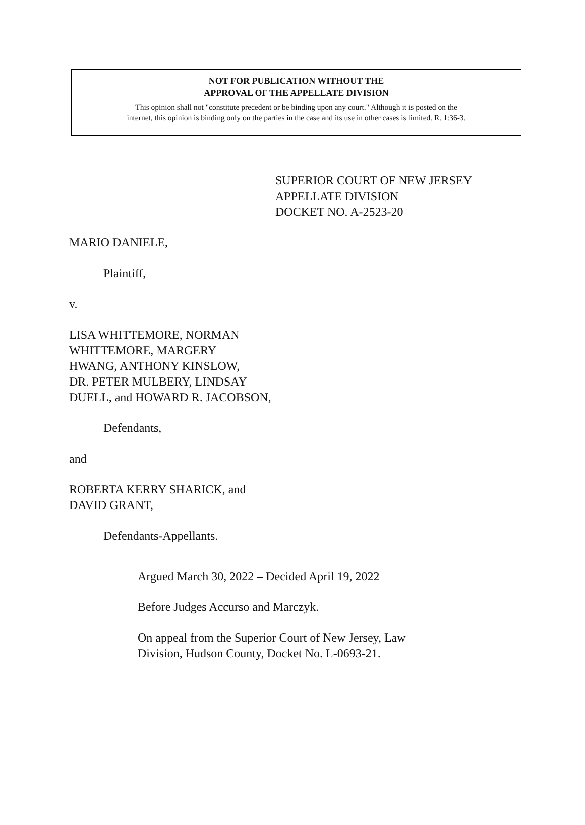NOT FOR PUBLICATION WITHOUT THE
APPROVAL OF THE APPELLATE DIVISION
This opinion shall not "constitute precedent or be binding upon any court." Although it is posted on the
internet, this opinion is binding only on the parties in the case and its use in other cases is limited. R. 1:36-3.
SUPERIOR COURT OF NEW JERSEY
APPELLATE DIVISION
DOCKET NO. A-2523-20
MARIO DANIELE,
Plaintiff,
v.
LISA WHITTEMORE, NORMAN
WHITTEMORE, MARGERY
HWANG, ANTHONY KINSLOW,
DR. PETER MULBERY, LINDSAY
DUELL, and HOWARD R. JACOBSON,
Defendants,
and
ROBERTA KERRY SHARICK, and
DAVID GRANT,
Defendants-Appellants.
Argued March 30, 2022 – Decided April 19, 2022
Before Judges Accurso and Marczyk.
On appeal from the Superior Court of New Jersey, Law
Division, Hudson County, Docket No. L-0693-21.